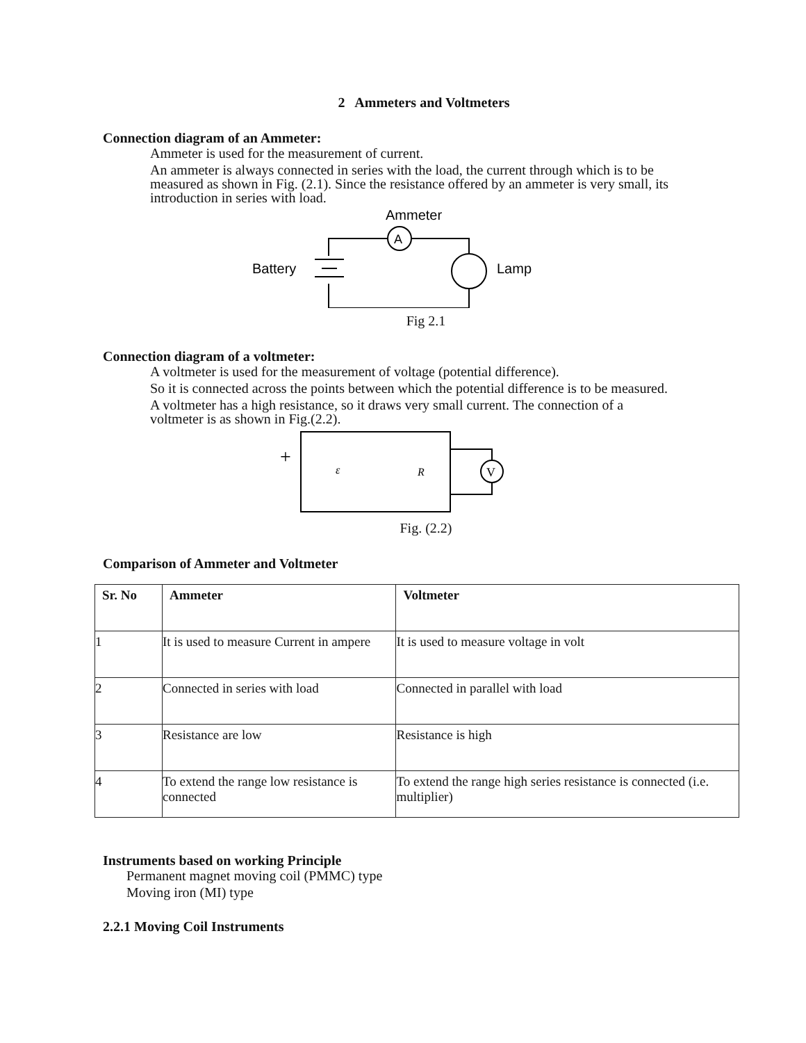2 Ammeters and Voltmeters
Connection diagram of an Ammeter:
Ammeter is used for the measurement of current.
An ammeter is always connected in series with the load, the current through which is to be measured as shown in Fig. (2.1). Since the resistance offered by an ammeter is very small, its introduction in series with load.
Ammeter
A
Battery
Lamp
Fig 2.1
Connection diagram of a voltmeter:
A voltmeter is used for the measurement of voltage (potential difference).
So it is connected across the points between which the potential difference is to be measured.
A voltmeter has a high resistance, so it draws very small current. The connection of a voltmeter is as shown in Fig.(2.2).
+
ε
R
V
Fig. (2.2)
Comparison of Ammeter and Voltmeter
| Sr. No | Ammeter | Voltmeter |
| --- | --- | --- |
| 1 | It is used to measure Current in ampere | It is used to measure voltage in volt |
| 2 | Connected in series with load | Connected in parallel with load |
| 3 | Resistance are low | Resistance is high |
| 4 | To extend the range low resistance is connected | To extend the range high series resistance is connected (i.e. multiplier) |
Instruments based on working Principle
Permanent magnet moving coil (PMMC) type
Moving iron (MI) type
2.2.1 Moving Coil Instruments